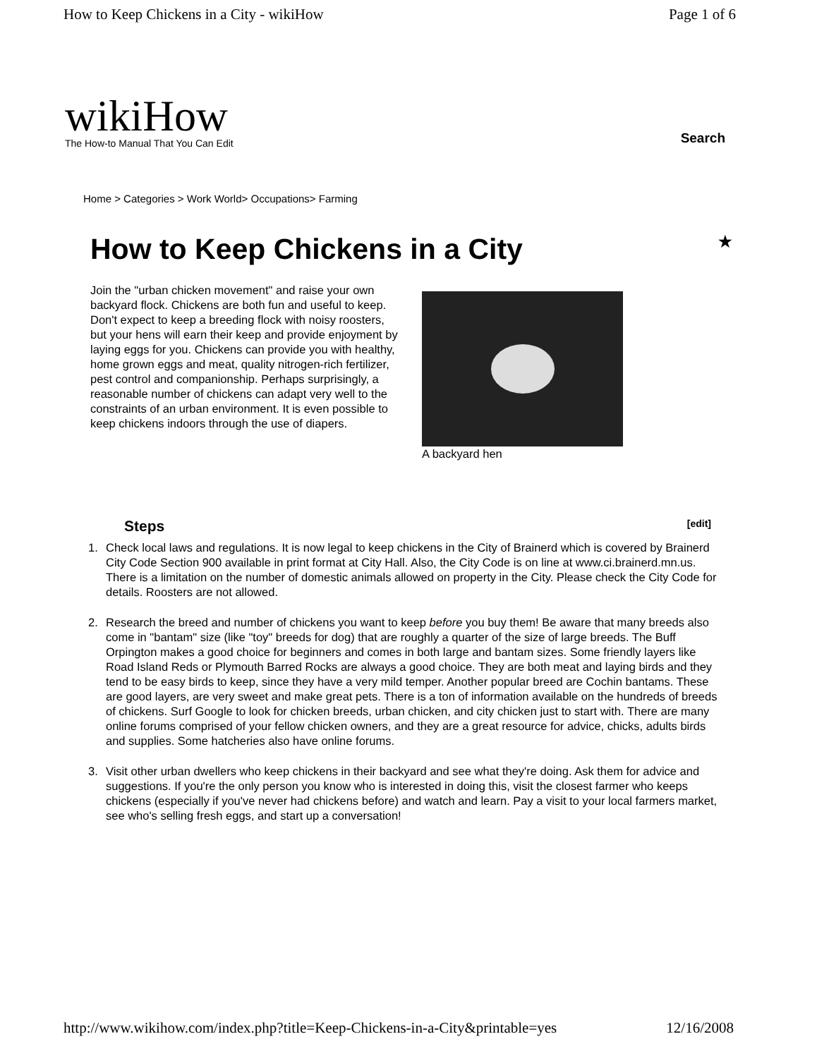How to Keep Chickens in a City - wikiHow Page 1 of 6
wikiHow
The How-to Manual That You Can Edit
Search
Home > Categories > Work World> Occupations> Farming
How to Keep Chickens in a City ★
Join the "urban chicken movement" and raise your own backyard flock. Chickens are both fun and useful to keep. Don't expect to keep a breeding flock with noisy roosters, but your hens will earn their keep and provide enjoyment by laying eggs for you. Chickens can provide you with healthy, home grown eggs and meat, quality nitrogen-rich fertilizer, pest control and companionship. Perhaps surprisingly, a reasonable number of chickens can adapt very well to the constraints of an urban environment. It is even possible to keep chickens indoors through the use of diapers.
A backyard hen
Steps [edit]
1. Check local laws and regulations. It is now legal to keep chickens in the City of Brainerd which is covered by Brainerd City Code Section 900 available in print format at City Hall. Also, the City Code is on line at www.ci.brainerd.mn.us. There is a limitation on the number of domestic animals allowed on property in the City. Please check the City Code for details. Roosters are not allowed.
2. Research the breed and number of chickens you want to keep before you buy them! Be aware that many breeds also come in "bantam" size (like "toy" breeds for dog) that are roughly a quarter of the size of large breeds. The Buff Orpington makes a good choice for beginners and comes in both large and bantam sizes. Some friendly layers like Road Island Reds or Plymouth Barred Rocks are always a good choice. They are both meat and laying birds and they tend to be easy birds to keep, since they have a very mild temper. Another popular breed are Cochin bantams. These are good layers, are very sweet and make great pets. There is a ton of information available on the hundreds of breeds of chickens. Surf Google to look for chicken breeds, urban chicken, and city chicken just to start with. There are many online forums comprised of your fellow chicken owners, and they are a great resource for advice, chicks, adults birds and supplies. Some hatcheries also have online forums.
3. Visit other urban dwellers who keep chickens in their backyard and see what they're doing. Ask them for advice and suggestions. If you're the only person you know who is interested in doing this, visit the closest farmer who keeps chickens (especially if you've never had chickens before) and watch and learn. Pay a visit to your local farmers market, see who's selling fresh eggs, and start up a conversation!
http://www.wikihow.com/index.php?title=Keep-Chickens-in-a-City&printable=yes 12/16/2008